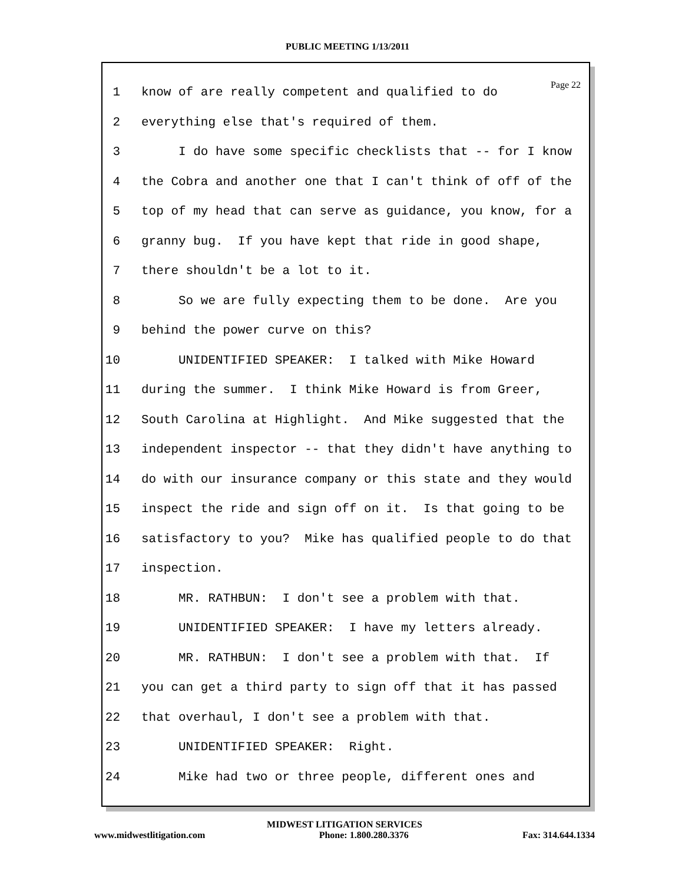PUBLIC MEETING 1/13/2011
Page 22
1 know of are really competent and qualified to do
2 everything else that's required of them.
3 I do have some specific checklists that -- for I know
4 the Cobra and another one that I can't think of off of the
5 top of my head that can serve as guidance, you know, for a
6 granny bug. If you have kept that ride in good shape,
7 there shouldn't be a lot to it.
8 So we are fully expecting them to be done. Are you
9 behind the power curve on this?
10 UNIDENTIFIED SPEAKER: I talked with Mike Howard
11 during the summer. I think Mike Howard is from Greer,
12 South Carolina at Highlight. And Mike suggested that the
13 independent inspector -- that they didn't have anything to
14 do with our insurance company or this state and they would
15 inspect the ride and sign off on it. Is that going to be
16 satisfactory to you? Mike has qualified people to do that
17 inspection.
18 MR. RATHBUN: I don't see a problem with that.
19 UNIDENTIFIED SPEAKER: I have my letters already.
20 MR. RATHBUN: I don't see a problem with that. If
21 you can get a third party to sign off that it has passed
22 that overhaul, I don't see a problem with that.
23 UNIDENTIFIED SPEAKER: Right.
24 Mike had two or three people, different ones and
MIDWEST LITIGATION SERVICES
www.midwestlitigation.com Phone: 1.800.280.3376 Fax: 314.644.1334